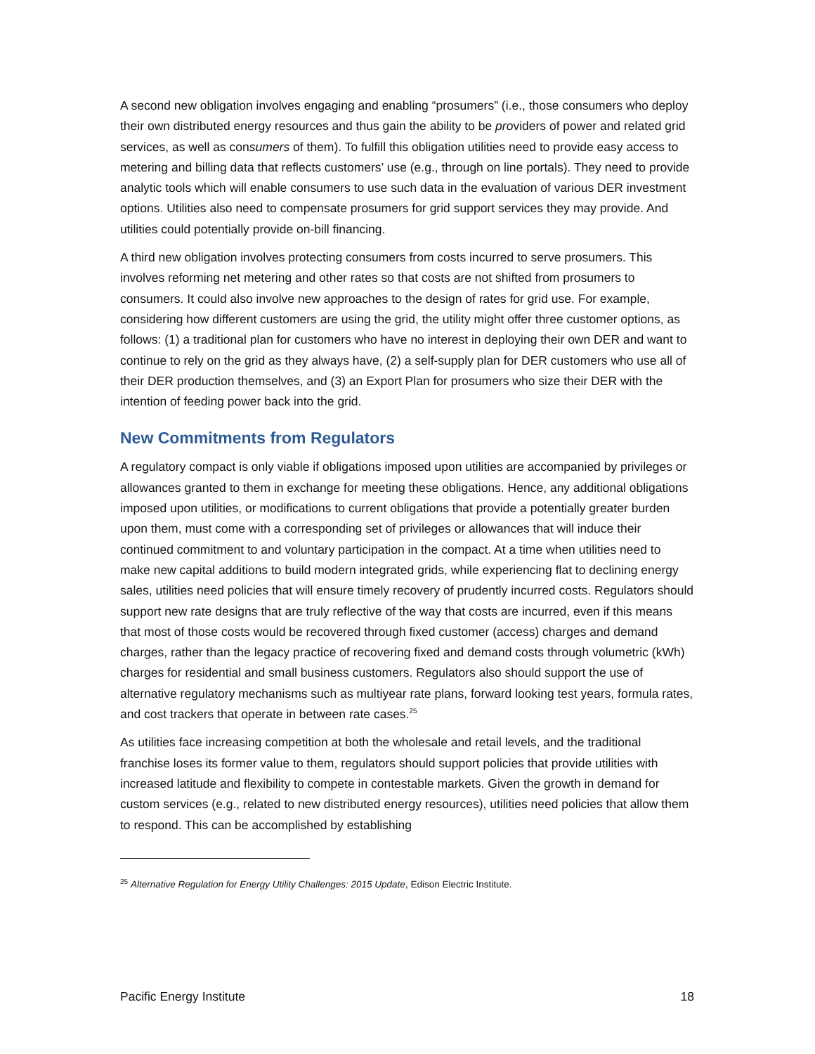A second new obligation involves engaging and enabling “prosumers” (i.e., those consumers who deploy their own distributed energy resources and thus gain the ability to be providers of power and related grid services, as well as consumers of them). To fulfill this obligation utilities need to provide easy access to metering and billing data that reflects customers’ use (e.g., through on line portals). They need to provide analytic tools which will enable consumers to use such data in the evaluation of various DER investment options. Utilities also need to compensate prosumers for grid support services they may provide. And utilities could potentially provide on-bill financing.
A third new obligation involves protecting consumers from costs incurred to serve prosumers. This involves reforming net metering and other rates so that costs are not shifted from prosumers to consumers. It could also involve new approaches to the design of rates for grid use. For example, considering how different customers are using the grid, the utility might offer three customer options, as follows: (1) a traditional plan for customers who have no interest in deploying their own DER and want to continue to rely on the grid as they always have, (2) a self-supply plan for DER customers who use all of their DER production themselves, and (3) an Export Plan for prosumers who size their DER with the intention of feeding power back into the grid.
New Commitments from Regulators
A regulatory compact is only viable if obligations imposed upon utilities are accompanied by privileges or allowances granted to them in exchange for meeting these obligations. Hence, any additional obligations imposed upon utilities, or modifications to current obligations that provide a potentially greater burden upon them, must come with a corresponding set of privileges or allowances that will induce their continued commitment to and voluntary participation in the compact. At a time when utilities need to make new capital additions to build modern integrated grids, while experiencing flat to declining energy sales, utilities need policies that will ensure timely recovery of prudently incurred costs. Regulators should support new rate designs that are truly reflective of the way that costs are incurred, even if this means that most of those costs would be recovered through fixed customer (access) charges and demand charges, rather than the legacy practice of recovering fixed and demand costs through volumetric (kWh) charges for residential and small business customers. Regulators also should support the use of alternative regulatory mechanisms such as multiyear rate plans, forward looking test years, formula rates, and cost trackers that operate in between rate cases.<sup>25</sup>
As utilities face increasing competition at both the wholesale and retail levels, and the traditional franchise loses its former value to them, regulators should support policies that provide utilities with increased latitude and flexibility to compete in contestable markets. Given the growth in demand for custom services (e.g., related to new distributed energy resources), utilities need policies that allow them to respond. This can be accomplished by establishing
<sup>25</sup> Alternative Regulation for Energy Utility Challenges: 2015 Update, Edison Electric Institute.
Pacific Energy Institute 18